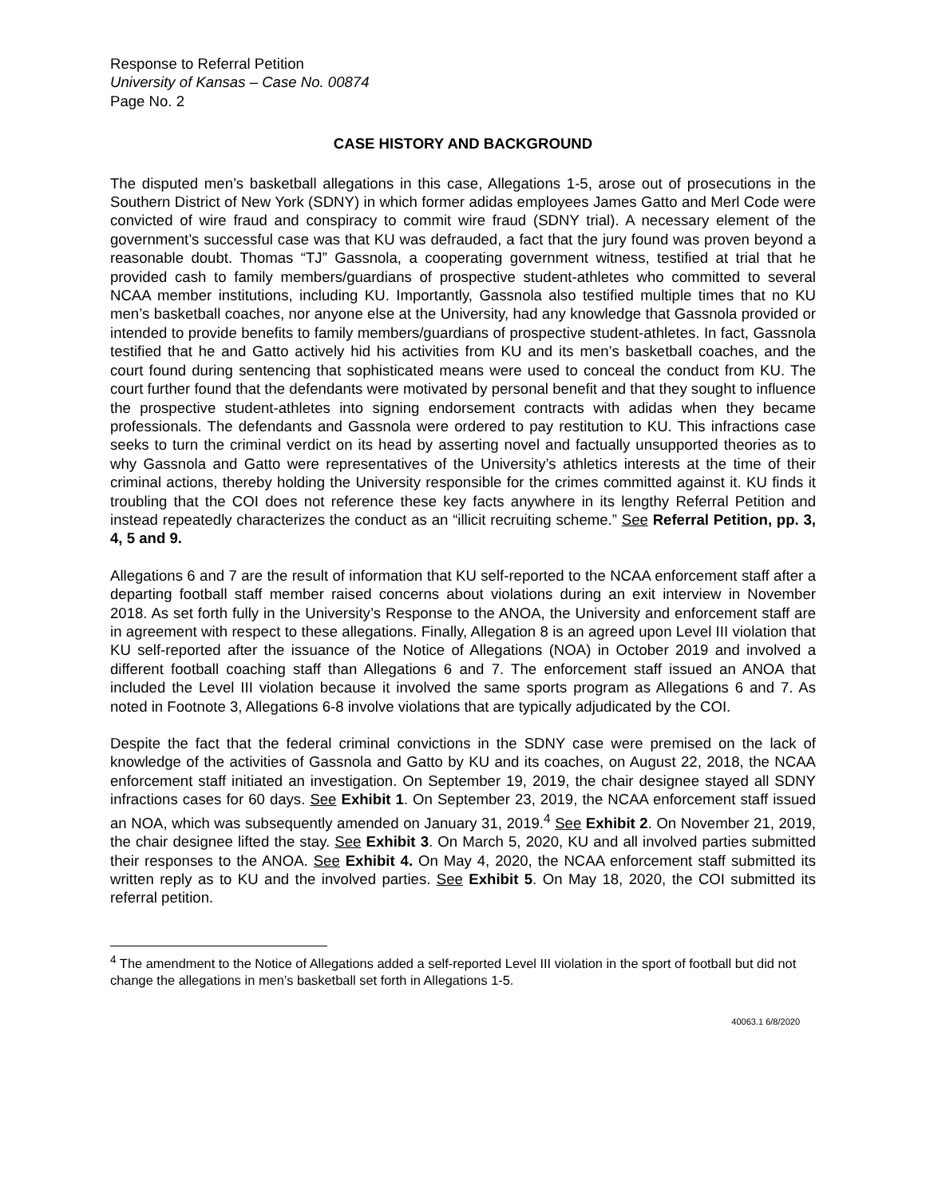Response to Referral Petition
University of Kansas – Case No. 00874
Page No. 2
CASE HISTORY AND BACKGROUND
The disputed men’s basketball allegations in this case, Allegations 1-5, arose out of prosecutions in the Southern District of New York (SDNY) in which former adidas employees James Gatto and Merl Code were convicted of wire fraud and conspiracy to commit wire fraud (SDNY trial). A necessary element of the government’s successful case was that KU was defrauded, a fact that the jury found was proven beyond a reasonable doubt. Thomas “TJ” Gassnola, a cooperating government witness, testified at trial that he provided cash to family members/guardians of prospective student-athletes who committed to several NCAA member institutions, including KU. Importantly, Gassnola also testified multiple times that no KU men’s basketball coaches, nor anyone else at the University, had any knowledge that Gassnola provided or intended to provide benefits to family members/guardians of prospective student-athletes. In fact, Gassnola testified that he and Gatto actively hid his activities from KU and its men’s basketball coaches, and the court found during sentencing that sophisticated means were used to conceal the conduct from KU. The court further found that the defendants were motivated by personal benefit and that they sought to influence the prospective student-athletes into signing endorsement contracts with adidas when they became professionals. The defendants and Gassnola were ordered to pay restitution to KU. This infractions case seeks to turn the criminal verdict on its head by asserting novel and factually unsupported theories as to why Gassnola and Gatto were representatives of the University’s athletics interests at the time of their criminal actions, thereby holding the University responsible for the crimes committed against it. KU finds it troubling that the COI does not reference these key facts anywhere in its lengthy Referral Petition and instead repeatedly characterizes the conduct as an “illicit recruiting scheme.” See Referral Petition, pp. 3, 4, 5 and 9.
Allegations 6 and 7 are the result of information that KU self-reported to the NCAA enforcement staff after a departing football staff member raised concerns about violations during an exit interview in November 2018. As set forth fully in the University’s Response to the ANOA, the University and enforcement staff are in agreement with respect to these allegations. Finally, Allegation 8 is an agreed upon Level III violation that KU self-reported after the issuance of the Notice of Allegations (NOA) in October 2019 and involved a different football coaching staff than Allegations 6 and 7. The enforcement staff issued an ANOA that included the Level III violation because it involved the same sports program as Allegations 6 and 7. As noted in Footnote 3, Allegations 6-8 involve violations that are typically adjudicated by the COI.
Despite the fact that the federal criminal convictions in the SDNY case were premised on the lack of knowledge of the activities of Gassnola and Gatto by KU and its coaches, on August 22, 2018, the NCAA enforcement staff initiated an investigation. On September 19, 2019, the chair designee stayed all SDNY infractions cases for 60 days. See Exhibit 1. On September 23, 2019, the NCAA enforcement staff issued an NOA, which was subsequently amended on January 31, 2019.<sup>4</sup> See Exhibit 2. On November 21, 2019, the chair designee lifted the stay. See Exhibit 3. On March 5, 2020, KU and all involved parties submitted their responses to the ANOA. See Exhibit 4. On May 4, 2020, the NCAA enforcement staff submitted its written reply as to KU and the involved parties. See Exhibit 5. On May 18, 2020, the COI submitted its referral petition.
<sup>4</sup> The amendment to the Notice of Allegations added a self-reported Level III violation in the sport of football but did not change the allegations in men’s basketball set forth in Allegations 1-5.
40063.1 6/8/2020